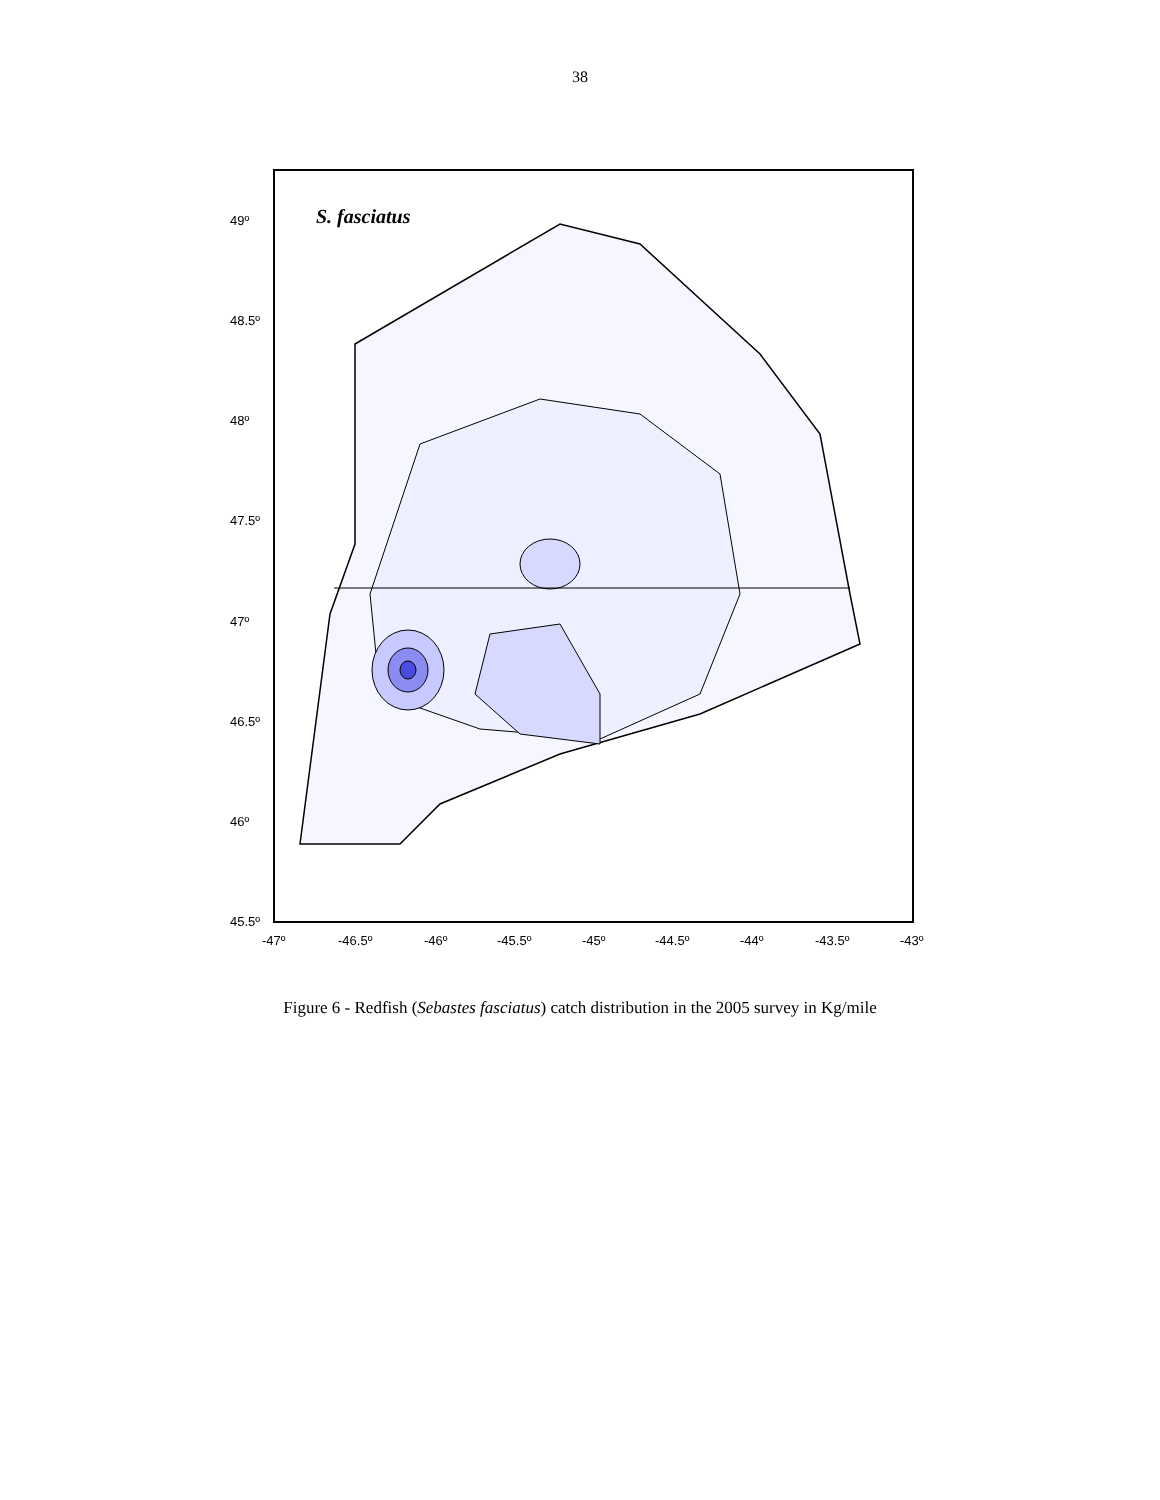38
S. fasciatus
49º
48.5º
48º
47.5º
47º
46.5º
46º
45.5º
-47º
-46.5º
-46º
-45.5º
-45º
-44.5º
-44º
-43.5º
-43º
Figure 6 - Redfish (Sebastes fasciatus) catch distribution in the 2005 survey in Kg/mile